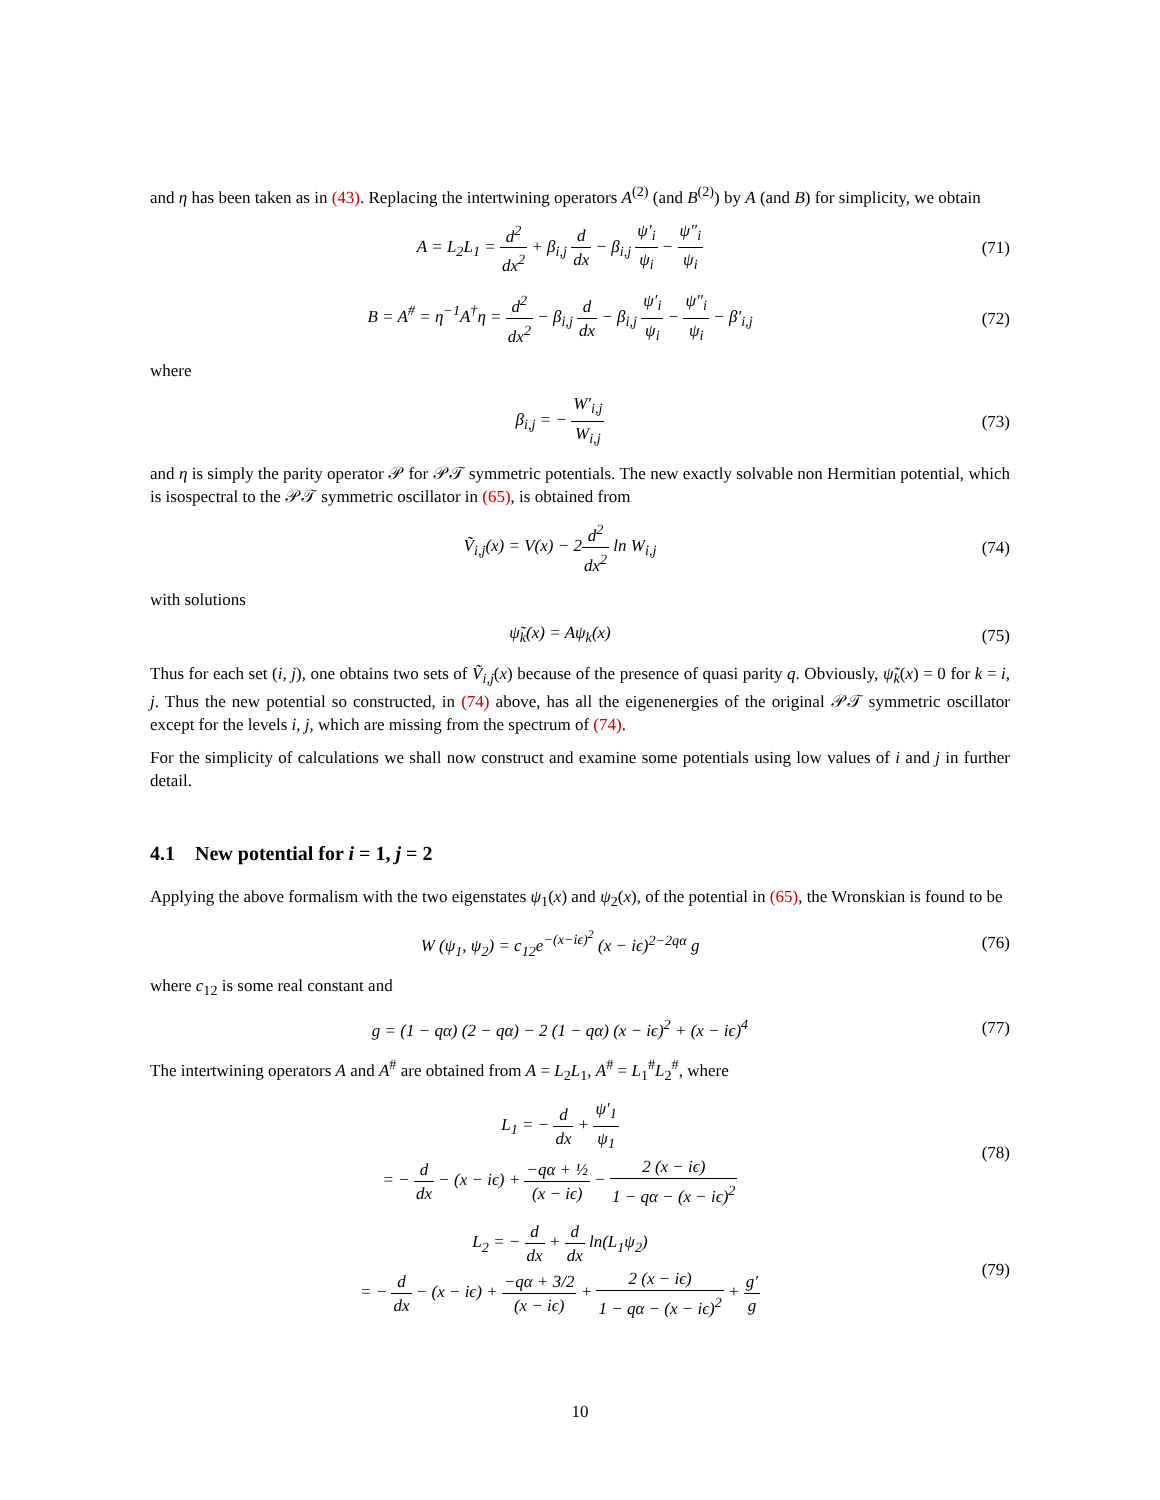and η has been taken as in (43). Replacing the intertwining operators A<sup>(2)</sup> (and B<sup>(2)</sup>) by A (and B) for simplicity, we obtain
A = L<sub>2</sub>L<sub>1</sub> = d<sup>2</sup> dx<sup>2</sup> + β<sub>i,j</sub> d dx − β<sub>i,j</sub> ψ′<sub>i</sub> ψ<sub>i</sub> − ψ″<sub>i</sub> ψ<sub>i</sub>
(71)
B = A<sup>#</sup> = η<sup>−1</sup>A<sup>†</sup>η = d<sup>2</sup> dx<sup>2</sup> − β<sub>i,j</sub> d dx − β<sub>i,j</sub> ψ′<sub>i</sub> ψ<sub>i</sub> − ψ″<sub>i</sub> ψ<sub>i</sub> − β′<sub>i,j</sub>
(72)
where
β<sub>i,j</sub> = − W′<sub>i,j</sub> W<sub>i,j</sub>
(73)
and η is simply the parity operator 𝒫 for 𝒫𝒯 symmetric potentials. The new exactly solvable non Hermitian potential, which is isospectral to the 𝒫𝒯 symmetric oscillator in (65), is obtained from
Ṽ<sub>i,j</sub>(x) = V(x) − 2d<sup>2</sup> dx<sup>2</sup> ln W<sub>i,j</sub>
(74)
with solutions
ψ̃<sub>k</sub>(x) = Aψ<sub>k</sub>(x)
(75)
Thus for each set (i, j), one obtains two sets of Ṽ<sub>i,j</sub>(x) because of the presence of quasi parity q. Obviously, ψ̃<sub>k</sub>(x) = 0 for k = i, j. Thus the new potential so constructed, in (74) above, has all the eigenenergies of the original 𝒫𝒯 symmetric oscillator except for the levels i, j, which are missing from the spectrum of (74).
For the simplicity of calculations we shall now construct and examine some potentials using low values of i and j in further detail.
4.1 New potential for i = 1, j = 2
Applying the above formalism with the two eigenstates ψ<sub>1</sub>(x) and ψ<sub>2</sub>(x), of the potential in (65), the Wronskian is found to be
W (ψ<sub>1</sub>, ψ<sub>2</sub>) = c<sub>12</sub>e<sup>−(x−iϵ)<sup>2</sup></sup> (x − iϵ)<sup>2−2qα</sup> g
(76)
where c<sub>12</sub> is some real constant and
g = (1 − qα) (2 − qα) − 2 (1 − qα) (x − iϵ)<sup>2</sup> + (x − iϵ)<sup>4</sup>
(77)
The intertwining operators A and A<sup>#</sup> are obtained from A = L<sub>2</sub>L<sub>1</sub>, A<sup>#</sup> = L<sub>1</sub><sup>#</sup>L<sub>2</sub><sup>#</sup>, where
L<sub>1</sub> = − d dx + ψ′<sub>1</sub> ψ<sub>1</sub>
= − d dx − (x − iϵ) + −qα + ½ (x − iϵ) − 2 (x − iϵ) 1 − qα − (x − iϵ)<sup>2</sup>
(78)
L<sub>2</sub> = − d dx + d dx ln(L<sub>1</sub>ψ<sub>2</sub>)
= − d dx − (x − iϵ) + −qα + 3/2 (x − iϵ) + 2 (x − iϵ) 1 − qα − (x − iϵ)<sup>2</sup> + g′ g
(79)
10